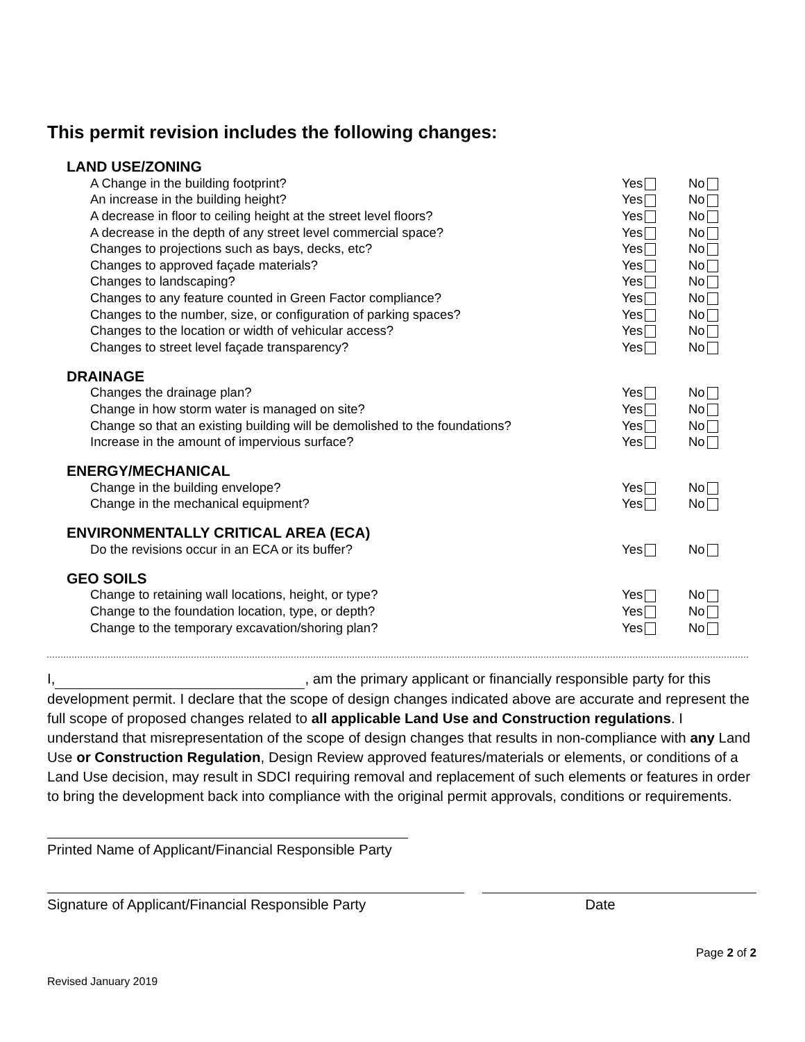This permit revision includes the following changes:
LAND USE/ZONING
| A Change in the building footprint? | Yes | No |
| An increase in the building height? | Yes | No |
| A decrease in floor to ceiling height at the street level floors? | Yes | No |
| A decrease in the depth of any street level commercial space? | Yes | No |
| Changes to projections such as bays, decks, etc? | Yes | No |
| Changes to approved façade materials? | Yes | No |
| Changes to landscaping? | Yes | No |
| Changes to any feature counted in Green Factor compliance? | Yes | No |
| Changes to the number, size, or configuration of parking spaces? | Yes | No |
| Changes to the location or width of vehicular access? | Yes | No |
| Changes to street level façade transparency? | Yes | No |
DRAINAGE
| Changes the drainage plan? | Yes | No |
| Change in how storm water is managed on site? | Yes | No |
| Change so that an existing building will be demolished to the foundations? | Yes | No |
| Increase in the amount of impervious surface? | Yes | No |
ENERGY/MECHANICAL
| Change in the building envelope? | Yes | No |
| Change in the mechanical equipment? | Yes | No |
ENVIRONMENTALLY CRITICAL AREA (ECA)
| Do the revisions occur in an ECA or its buffer? | Yes | No |
GEO SOILS
| Change to retaining wall locations, height, or type? | Yes | No |
| Change to the foundation location, type, or depth? | Yes | No |
| Change to the temporary excavation/shoring plan? | Yes | No |
I, , am the primary applicant or financially responsible party for this development permit. I declare that the scope of design changes indicated above are accurate and represent the full scope of proposed changes related to all applicable Land Use and Construction regulations. I understand that misrepresentation of the scope of design changes that results in non-compliance with any Land Use or Construction Regulation, Design Review approved features/materials or elements, or conditions of a Land Use decision, may result in SDCI requiring removal and replacement of such elements or features in order to bring the development back into compliance with the original permit approvals, conditions or requirements.
Printed Name of Applicant/Financial Responsible Party
Signature of Applicant/Financial Responsible Party
Date
Page 2 of 2
Revised January 2019